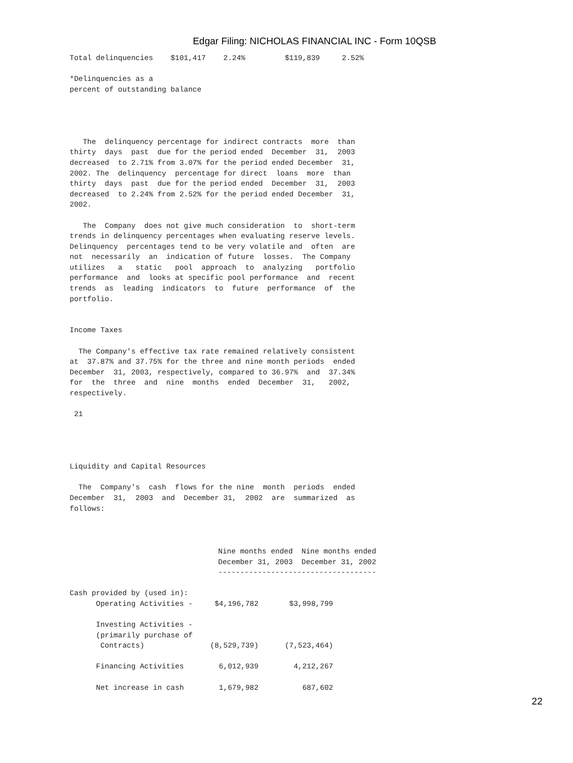Edgar Filing: NICHOLAS FINANCIAL INC - Form 10QSB
Total delinquencies    $101,417    2.24%         $119,839     2.52%

*Delinquencies as a
percent of outstanding balance




   The  delinquency percentage for indirect contracts  more  than
thirty  days  past  due for the period ended  December  31,  2003
decreased  to 2.71% from 3.07% for the period ended December  31,
2002. The  delinquency  percentage for direct  loans  more  than
thirty  days  past  due for the period ended  December  31,  2003
decreased  to 2.24% from 2.52% for the period ended December  31,
2002.

   The  Company  does not give much consideration  to  short-term
trends in delinquency percentages when evaluating reserve levels.
Delinquency  percentages tend to be very volatile and  often  are
not  necessarily  an  indication of future  losses.  The Company
utilizes   a   static   pool  approach  to  analyzing   portfolio
performance  and  looks at specific pool performance  and  recent
trends  as  leading  indicators  to  future  performance  of  the
portfolio.


Income Taxes

  The Company's effective tax rate remained relatively consistent
at  37.87% and 37.75% for the three and nine month periods  ended
December  31, 2003, respectively, compared to 36.97%  and  37.34%
for  the  three  and  nine  months  ended  December  31,   2002,
respectively.

 21




Liquidity and Capital Resources

  The  Company's  cash  flows for the nine  month  periods  ended
December  31,  2003  and  December 31,  2002  are  summarized  as
follows:
| | Nine months ended Nine months ended December 31, 2003 December 31, 2002 ------------------------------------ |
Cash provided by (used in):
      Operating Activities -     $4,196,782       $3,998,799

      Investing Activities -
      (primarily purchase of
       Contracts)               (8,529,739)      (7,523,464)

      Financing Activities        6,012,939        4,212,267

      Net increase in cash        1,679,982          687,602
22